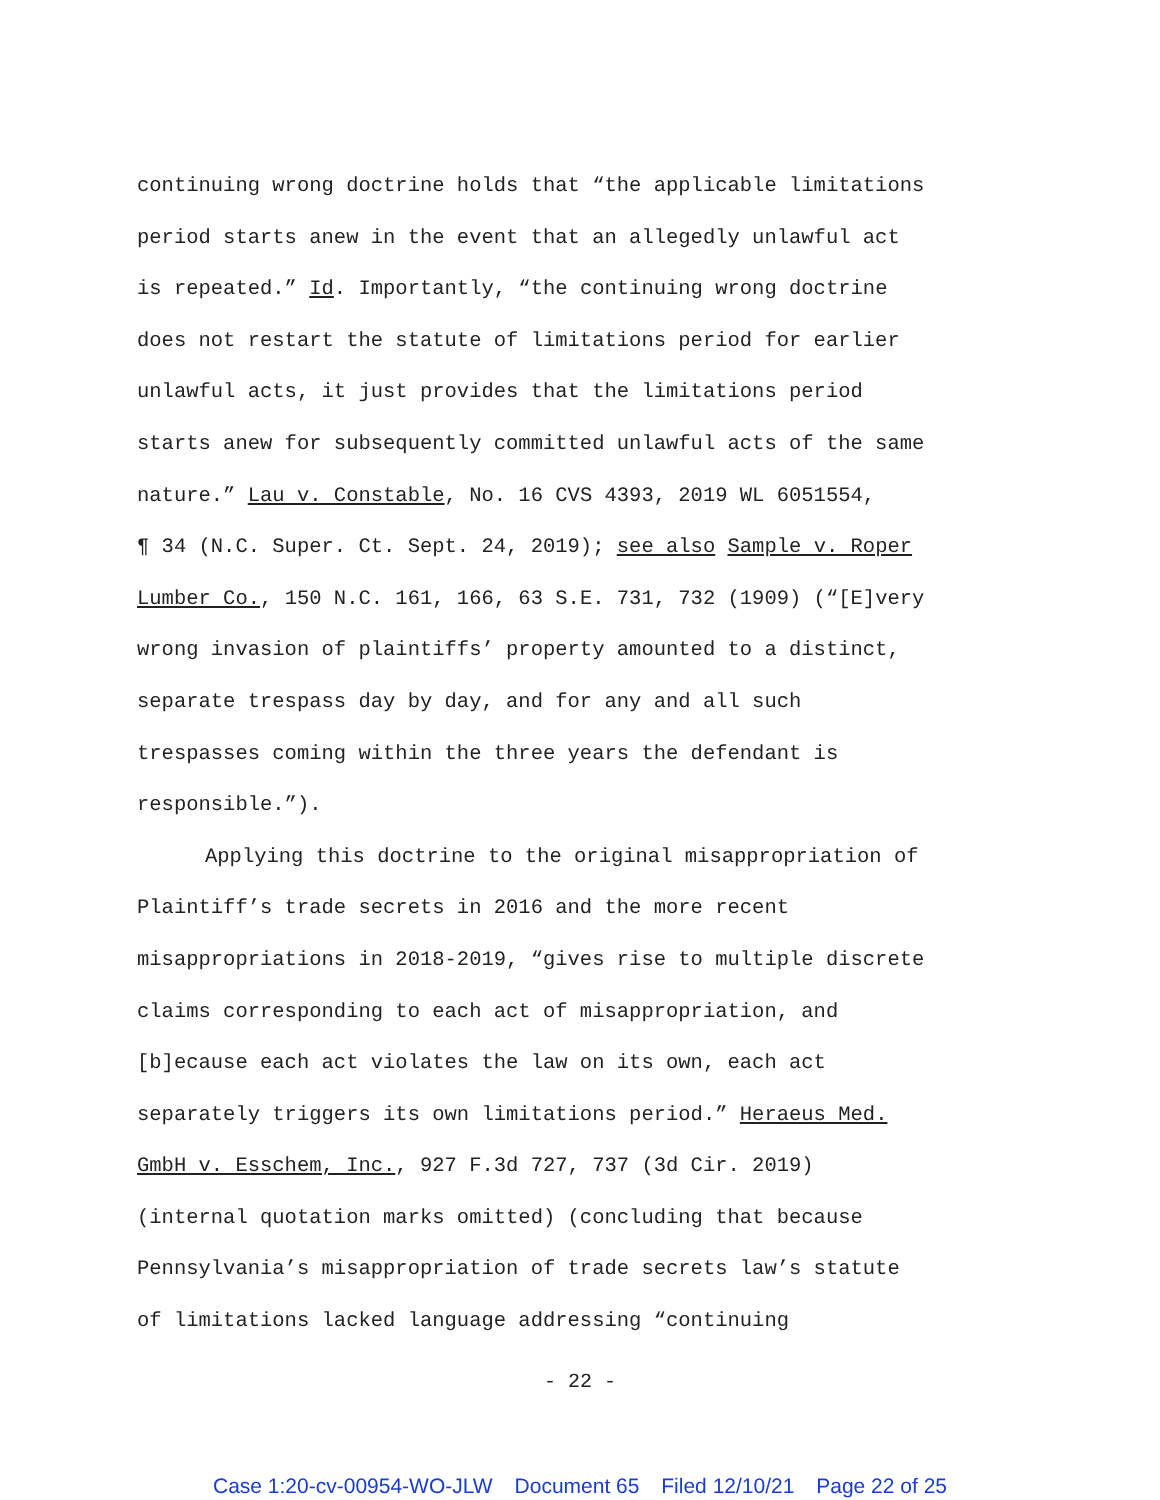continuing wrong doctrine holds that “the applicable limitations
period starts anew in the event that an allegedly unlawful act
is repeated.” Id. Importantly, “the continuing wrong doctrine
does not restart the statute of limitations period for earlier
unlawful acts, it just provides that the limitations period
starts anew for subsequently committed unlawful acts of the same
nature.” Lau v. Constable, No. 16 CVS 4393, 2019 WL 6051554,
¶ 34 (N.C. Super. Ct. Sept. 24, 2019); see also Sample v. Roper
Lumber Co., 150 N.C. 161, 166, 63 S.E. 731, 732 (1909) (“[E]very
wrong invasion of plaintiffs’ property amounted to a distinct,
separate trespass day by day, and for any and all such
trespasses coming within the three years the defendant is
responsible.”).
Applying this doctrine to the original misappropriation of
Plaintiff’s trade secrets in 2016 and the more recent
misappropriations in 2018-2019, “gives rise to multiple discrete
claims corresponding to each act of misappropriation, and
[b]ecause each act violates the law on its own, each act
separately triggers its own limitations period.” Heraeus Med.
GmbH v. Esschem, Inc., 927 F.3d 727, 737 (3d Cir. 2019)
(internal quotation marks omitted) (concluding that because
Pennsylvania’s misappropriation of trade secrets law’s statute
of limitations lacked language addressing “continuing
- 22 -
Case 1:20-cv-00954-WO-JLW Document 65 Filed 12/10/21 Page 22 of 25